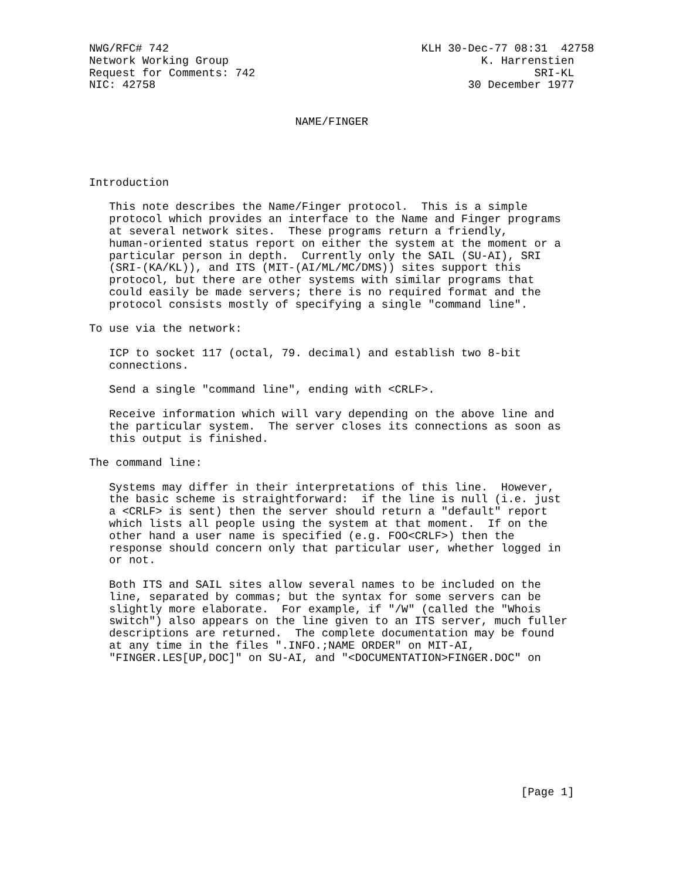NWG/RFC# 742                                      KLH 30-Dec-77 08:31  42758
Network Working Group                                      K. Harrenstien
Request for Comments: 742                                          SRI-KL
NIC: 42758                                               30 December 1977


                               NAME/FINGER




Introduction

   This note describes the Name/Finger protocol.  This is a simple
   protocol which provides an interface to the Name and Finger programs
   at several network sites.  These programs return a friendly,
   human-oriented status report on either the system at the moment or a
   particular person in depth.  Currently only the SAIL (SU-AI), SRI
   (SRI-(KA/KL)), and ITS (MIT-(AI/ML/MC/DMS)) sites support this
   protocol, but there are other systems with similar programs that
   could easily be made servers; there is no required format and the
   protocol consists mostly of specifying a single "command line".

To use via the network:

   ICP to socket 117 (octal, 79. decimal) and establish two 8-bit
   connections.

   Send a single "command line", ending with <CRLF>.

   Receive information which will vary depending on the above line and
   the particular system.  The server closes its connections as soon as
   this output is finished.

The command line:

   Systems may differ in their interpretations of this line.  However,
   the basic scheme is straightforward:  if the line is null (i.e. just
   a <CRLF> is sent) then the server should return a "default" report
   which lists all people using the system at that moment.  If on the
   other hand a user name is specified (e.g. FOO<CRLF>) then the
   response should concern only that particular user, whether logged in
   or not.

   Both ITS and SAIL sites allow several names to be included on the
   line, separated by commas; but the syntax for some servers can be
   slightly more elaborate.  For example, if "/W" (called the "Whois
   switch") also appears on the line given to an ITS server, much fuller
   descriptions are returned.  The complete documentation may be found
   at any time in the files ".INFO.;NAME ORDER" on MIT-AI,
   "FINGER.LES[UP,DOC]" on SU-AI, and "<DOCUMENTATION>FINGER.DOC" on










                                                                 [Page 1]